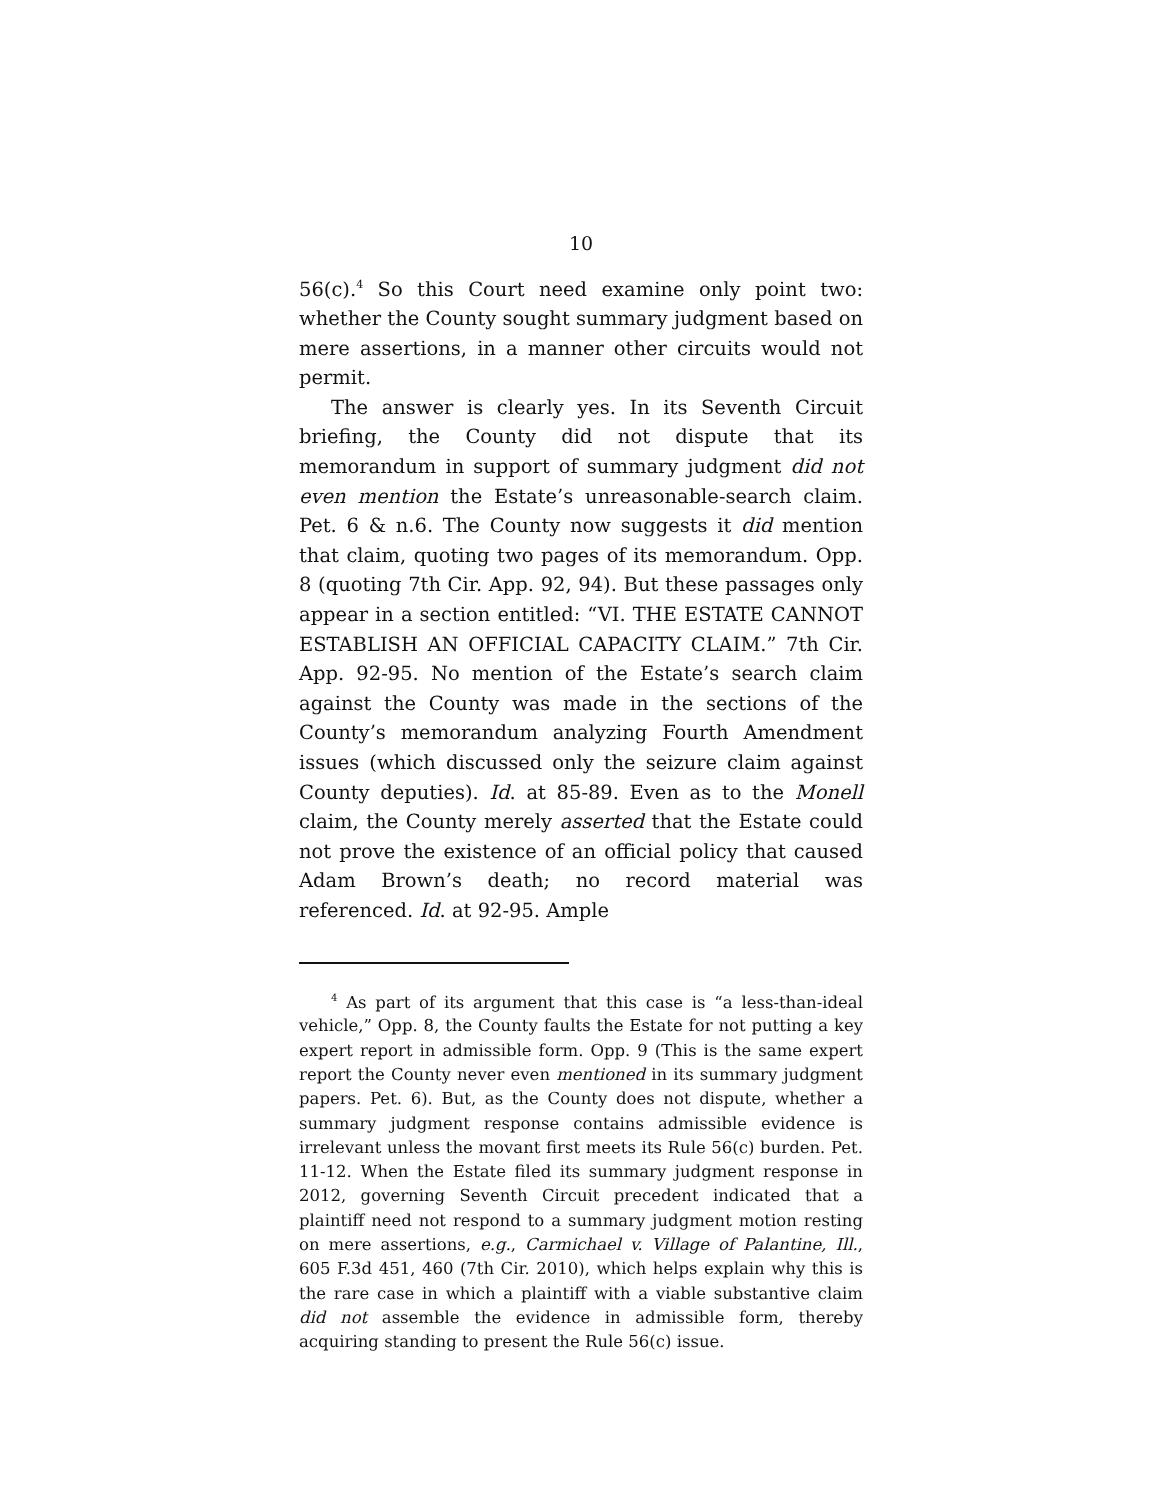10
56(c).<sup>4</sup> So this Court need examine only point two: whether the County sought summary judgment based on mere assertions, in a manner other circuits would not permit.
The answer is clearly yes. In its Seventh Circuit briefing, the County did not dispute that its memorandum in support of summary judgment did not even mention the Estate’s unreasonable-search claim. Pet. 6 & n.6. The County now suggests it did mention that claim, quoting two pages of its memorandum. Opp. 8 (quoting 7th Cir. App. 92, 94). But these passages only appear in a section entitled: “VI. THE ESTATE CANNOT ESTABLISH AN OFFICIAL CAPACITY CLAIM.” 7th Cir. App. 92-95. No mention of the Estate’s search claim against the County was made in the sections of the County’s memorandum analyzing Fourth Amendment issues (which discussed only the seizure claim against County deputies). Id. at 85-89. Even as to the Monell claim, the County merely asserted that the Estate could not prove the existence of an official policy that caused Adam Brown’s death; no record material was referenced. Id. at 92-95. Ample
<sup>4</sup> As part of its argument that this case is “a less-than-ideal vehicle,” Opp. 8, the County faults the Estate for not putting a key expert report in admissible form. Opp. 9 (This is the same expert report the County never even mentioned in its summary judgment papers. Pet. 6). But, as the County does not dispute, whether a summary judgment response contains admissible evidence is irrelevant unless the movant first meets its Rule 56(c) burden. Pet. 11-12. When the Estate filed its summary judgment response in 2012, governing Seventh Circuit precedent indicated that a plaintiff need not respond to a summary judgment motion resting on mere assertions, e.g., Carmichael v. Village of Palantine, Ill., 605 F.3d 451, 460 (7th Cir. 2010), which helps explain why this is the rare case in which a plaintiff with a viable substantive claim did not assemble the evidence in admissible form, thereby acquiring standing to present the Rule 56(c) issue.